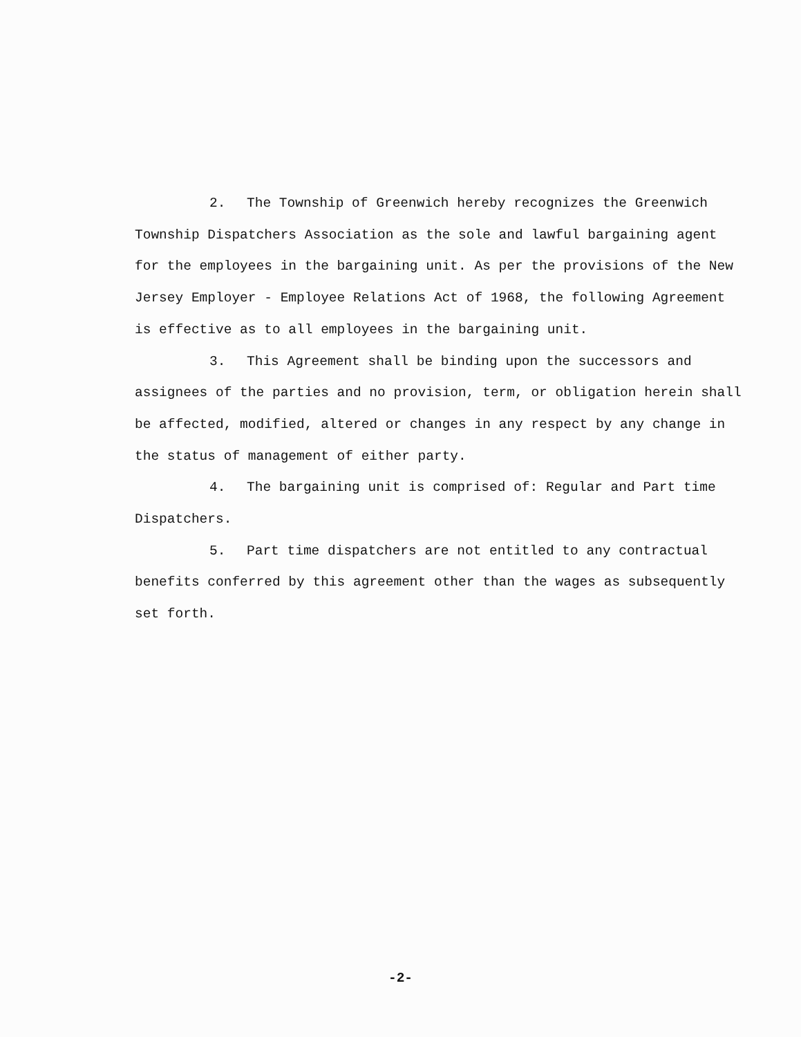2. The Township of Greenwich hereby recognizes the Greenwich Township Dispatchers Association as the sole and lawful bargaining agent for the employees in the bargaining unit. As per the provisions of the New Jersey Employer - Employee Relations Act of 1968, the following Agreement is effective as to all employees in the bargaining unit.
3. This Agreement shall be binding upon the successors and assignees of the parties and no provision, term, or obligation herein shall be affected, modified, altered or changes in any respect by any change in the status of management of either party.
4. The bargaining unit is comprised of: Regular and Part time Dispatchers.
5. Part time dispatchers are not entitled to any contractual benefits conferred by this agreement other than the wages as subsequently set forth.
-2-